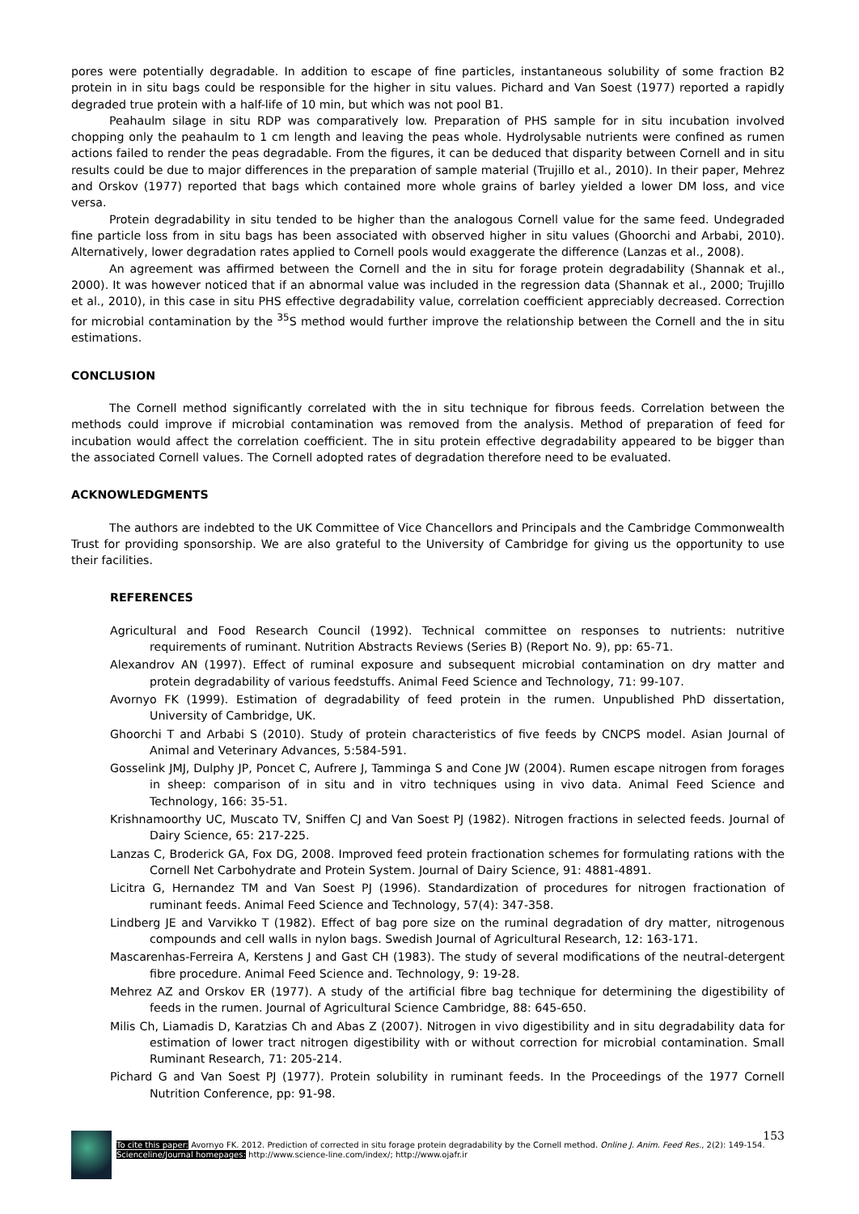pores were potentially degradable. In addition to escape of fine particles, instantaneous solubility of some fraction B2 protein in in situ bags could be responsible for the higher in situ values. Pichard and Van Soest (1977) reported a rapidly degraded true protein with a half-life of 10 min, but which was not pool B1.
Peahaulm silage in situ RDP was comparatively low. Preparation of PHS sample for in situ incubation involved chopping only the peahaulm to 1 cm length and leaving the peas whole. Hydrolysable nutrients were confined as rumen actions failed to render the peas degradable. From the figures, it can be deduced that disparity between Cornell and in situ results could be due to major differences in the preparation of sample material (Trujillo et al., 2010). In their paper, Mehrez and Orskov (1977) reported that bags which contained more whole grains of barley yielded a lower DM loss, and vice versa.
Protein degradability in situ tended to be higher than the analogous Cornell value for the same feed. Undegraded fine particle loss from in situ bags has been associated with observed higher in situ values (Ghoorchi and Arbabi, 2010). Alternatively, lower degradation rates applied to Cornell pools would exaggerate the difference (Lanzas et al., 2008).
An agreement was affirmed between the Cornell and the in situ for forage protein degradability (Shannak et al., 2000). It was however noticed that if an abnormal value was included in the regression data (Shannak et al., 2000; Trujillo et al., 2010), in this case in situ PHS effective degradability value, correlation coefficient appreciably decreased. Correction for microbial contamination by the <sup>35</sup>S method would further improve the relationship between the Cornell and the in situ estimations.
CONCLUSION
The Cornell method significantly correlated with the in situ technique for fibrous feeds. Correlation between the methods could improve if microbial contamination was removed from the analysis. Method of preparation of feed for incubation would affect the correlation coefficient. The in situ protein effective degradability appeared to be bigger than the associated Cornell values. The Cornell adopted rates of degradation therefore need to be evaluated.
ACKNOWLEDGMENTS
The authors are indebted to the UK Committee of Vice Chancellors and Principals and the Cambridge Commonwealth Trust for providing sponsorship. We are also grateful to the University of Cambridge for giving us the opportunity to use their facilities.
REFERENCES
Agricultural and Food Research Council (1992). Technical committee on responses to nutrients: nutritive requirements of ruminant. Nutrition Abstracts Reviews (Series B) (Report No. 9), pp: 65-71.
Alexandrov AN (1997). Effect of ruminal exposure and subsequent microbial contamination on dry matter and protein degradability of various feedstuffs. Animal Feed Science and Technology, 71: 99-107.
Avornyo FK (1999). Estimation of degradability of feed protein in the rumen. Unpublished PhD dissertation, University of Cambridge, UK.
Ghoorchi T and Arbabi S (2010). Study of protein characteristics of five feeds by CNCPS model. Asian Journal of Animal and Veterinary Advances, 5:584-591.
Gosselink JMJ, Dulphy JP, Poncet C, Aufrere J, Tamminga S and Cone JW (2004). Rumen escape nitrogen from forages in sheep: comparison of in situ and in vitro techniques using in vivo data. Animal Feed Science and Technology, 166: 35-51.
Krishnamoorthy UC, Muscato TV, Sniffen CJ and Van Soest PJ (1982). Nitrogen fractions in selected feeds. Journal of Dairy Science, 65: 217-225.
Lanzas C, Broderick GA, Fox DG, 2008. Improved feed protein fractionation schemes for formulating rations with the Cornell Net Carbohydrate and Protein System. Journal of Dairy Science, 91: 4881-4891.
Licitra G, Hernandez TM and Van Soest PJ (1996). Standardization of procedures for nitrogen fractionation of ruminant feeds. Animal Feed Science and Technology, 57(4): 347-358.
Lindberg JE and Varvikko T (1982). Effect of bag pore size on the ruminal degradation of dry matter, nitrogenous compounds and cell walls in nylon bags. Swedish Journal of Agricultural Research, 12: 163-171.
Mascarenhas-Ferreira A, Kerstens J and Gast CH (1983). The study of several modifications of the neutral-detergent fibre procedure. Animal Feed Science and. Technology, 9: 19-28.
Mehrez AZ and Orskov ER (1977). A study of the artificial fibre bag technique for determining the digestibility of feeds in the rumen. Journal of Agricultural Science Cambridge, 88: 645-650.
Milis Ch, Liamadis D, Karatzias Ch and Abas Z (2007). Nitrogen in vivo digestibility and in situ degradability data for estimation of lower tract nitrogen digestibility with or without correction for microbial contamination. Small Ruminant Research, 71: 205-214.
Pichard G and Van Soest PJ (1977). Protein solubility in ruminant feeds. In the Proceedings of the 1977 Cornell Nutrition Conference, pp: 91-98.
153
To cite this paper: Avornyo FK. 2012. Prediction of corrected in situ forage protein degradability by the Cornell method. Online J. Anim. Feed Res., 2(2): 149-154.
Scienceline/Journal homepages: http://www.science-line.com/index/; http://www.ojafr.ir